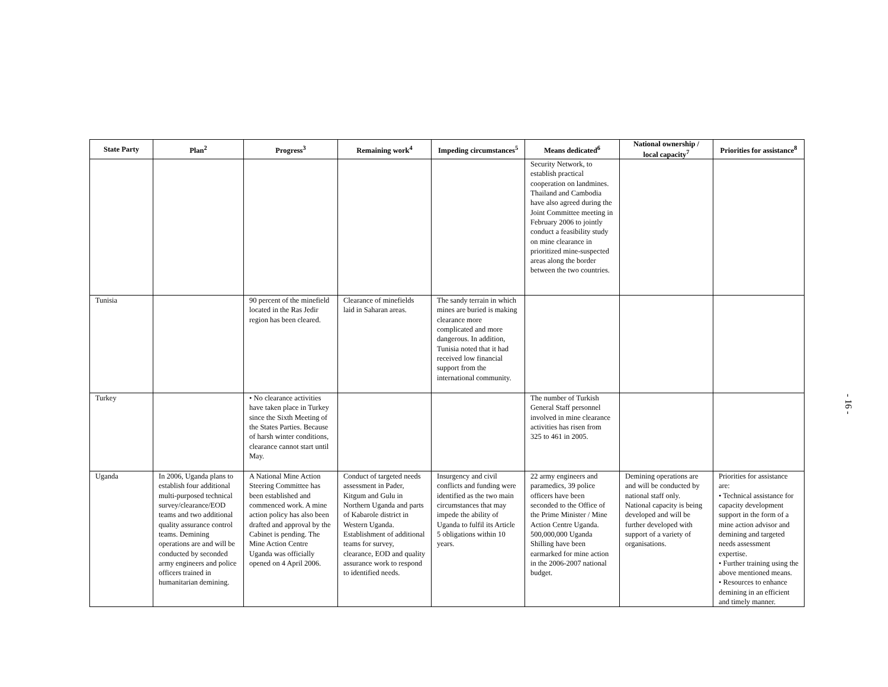| State Party | Plan<sup>2</sup> | Progress<sup>3</sup> | Remaining work<sup>4</sup> | Impeding circumstances<sup>5</sup> | Means dedicated<sup>6</sup> | National ownership / local capacity<sup>7</sup> | Priorities for assistance<sup>8</sup> |
| --- | --- | --- | --- | --- | --- | --- | --- |
| | | | | | Security Network, to establish practical cooperation on landmines. Thailand and Cambodia have also agreed during the Joint Committee meeting in February 2006 to jointly conduct a feasibility study on mine clearance in prioritized mine-suspected areas along the border between the two countries. | | |
| Tunisia | | 90 percent of the minefield located in the Ras Jedir region has been cleared. | Clearance of minefields laid in Saharan areas. | The sandy terrain in which mines are buried is making clearance more complicated and more dangerous. In addition, Tunisia noted that it had received low financial support from the international community. | | | |
| Turkey | | • No clearance activities have taken place in Turkey since the Sixth Meeting of the States Parties. Because of harsh winter conditions, clearance cannot start until May. | | | The number of Turkish General Staff personnel involved in mine clearance activities has risen from 325 to 461 in 2005. | | |
| Uganda | In 2006, Uganda plans to establish four additional multi-purposed technical survey/clearance/EOD teams and two additional quality assurance control teams. Demining operations are and will be conducted by seconded army engineers and police officers trained in humanitarian demining. | A National Mine Action Steering Committee has been established and commenced work. A mine action policy has also been drafted and approval by the Cabinet is pending. The Mine Action Centre Uganda was officially opened on 4 April 2006. | Conduct of targeted needs assessment in Pader, Kitgum and Gulu in Northern Uganda and parts of Kabarole district in Western Uganda. Establishment of additional teams for survey, clearance, EOD and quality assurance work to respond to identified needs. | Insurgency and civil conflicts and funding were identified as the two main circumstances that may impede the ability of Uganda to fulfil its Article 5 obligations within 10 years. | 22 army engineers and paramedics, 39 police officers have been seconded to the Office of the Prime Minister / Mine Action Centre Uganda. 500,000,000 Uganda Shilling have been earmarked for mine action in the 2006-2007 national budget. | Demining operations are and will be conducted by national staff only. National capacity is being developed and will be further developed with support of a variety of organisations. | Priorities for assistance are: • Technical assistance for capacity development support in the form of a mine action advisor and demining and targeted needs assessment expertise. • Further training using the above mentioned means. • Resources to enhance demining in an efficient and timely manner. |
- 16 -